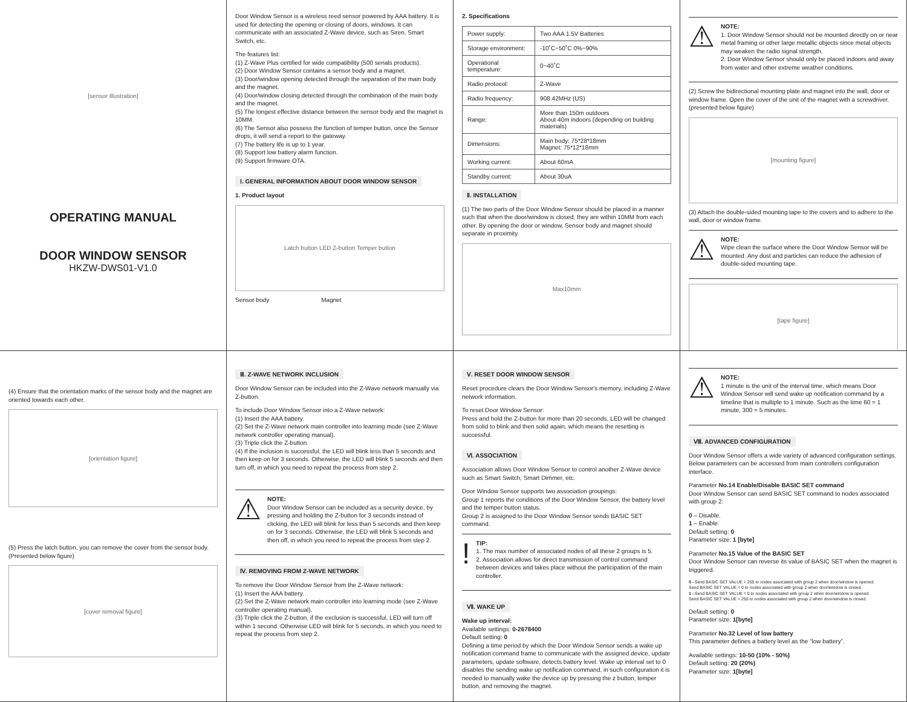[sensor illustration]
OPERATING MANUAL
DOOR WINDOW SENSOR
HKZW-DWS01-V1.0
Door Window Sensor is a wireless reed sensor powered by AAA battery. It is used for detecting the opening or closing of doors, windows. It can communicate with an associated Z-Wave device, such as Siren, Smart Switch, etc.
The features list:
(1) Z-Wave Plus certified for wide compatibility (500 serials products).
(2) Door Window Sensor contains a sensor body and a magnet.
(3) Door/window opening detected through the separation of the main body and the magnet.
(4) Door/window closing detected through the combination of the main body and the magnet.
(5) The longest effective distance between the sensor body and the magnet is 10MM.
(6) The Sensor also possess the function of temper button, once the Sensor drops, it will send a report to the gateway.
(7) The battery life is up to 1 year.
(8) Support low battery alarm function.
(9) Support firmware OTA.
Ⅰ. GENERAL INFORMATION ABOUT DOOR WINDOW SENSOR
1. Product layout
Latch button LED Z-button Temper button
Sensor body Magnet
2. Specifications
| Power supply: | Two AAA 1.5V Batteries |
| Storage environment: | -10˚C~50˚C 0%~90% |
| Operational temperature: | 0~40˚C |
| Radio protocol: | Z-Wave |
| Radio frequency: | 908.42MHz (US) |
| Range: | More than 150m outdoors About 40m indoors (depending on building materials) |
| Dimensions: | Main body: 75*28*18mm Magnet: 75*12*18mm |
| Working current: | About 60mA |
| Standby current: | About 30uA |
Ⅱ. INSTALLATION
(1) The two parts of the Door Window Sensor should be placed in a manner such that when the door/window is closed, they are within 10MM from each other. By opening the door or window, Sensor body and magnet should separate in proximity.
Max10mm
⚠
NOTE:
1. Door Window Sensor should not be mounted directly on or near metal framing or other large metallic objects since metal objects may weaken the radio signal strength.
2. Door Window Sensor should only be placed indoors and away from water and other extreme weather conditions.
(2) Screw the bidirectional mounting plate and magnet into the wall, door or window frame. Open the cover of the unit of the magnet with a screwdriver. (presented below figure)
[mounting figure]
(3) Attach the double-sided mounting tape to the covers and to adhere to the wall, door or window frame.
⚠
NOTE:
Wipe clean the surface where the Door Window Sensor will be mounted. Any dust and particles can reduce the adhesion of double-sided mounting tape.
[tape figure]
(4) Ensure that the orientation marks of the sensor body and the magnet are oriented towards each other.
[orientation figure]
(5) Press the latch button, you can remove the cover from the sensor body. (Presented below figure)
[cover removal figure]
Ⅲ. Z-WAVE NETWORK INCLUSION
Door Window Sensor can be included into the Z-Wave network manually via Z-button.
To include Door Window Sensor into a Z-Wave network:
(1) Insert the AAA battery.
(2) Set the Z-Wave network main controller into learning mode (see Z-Wave network controller operating manual).
(3) Triple click the Z-button.
(4) If the inclusion is successful, the LED will blink less than 5 seconds and then keep on for 3 seconds. Otherwise, the LED will blink 5 seconds and then turn off, in which you need to repeat the process from step 2.
⚠
NOTE:
Door Window Sensor can be included as a security device, by pressing and holding the Z-button for 3 seconds instead of clicking, the LED will blink for less than 5 seconds and then keep on for 3 seconds. Otherwise, the LED will blink 5 seconds and then off, in which you need to repeat the process from step 2.
Ⅳ. REMOVING FROM Z-WAVE NETWORK
To remove the Door Window Sensor from the Z-Wave network:
(1) Insert the AAA battery.
(2) Set the Z-Wave network main controller into learning mode (see Z-Wave controller operating manual).
(3) Triple click the Z-button, if the exclusion is successful, LED will turn off within 1 second. Otherwise LED will blink for 5 seconds, in which you need to repeat the process from step 2.
Ⅴ. RESET DOOR WINDOW SENSOR
Reset procedure clears the Door Window Sensor's memory, including Z-Wave network information.
To reset Door Window Sensor:
Press and hold the Z-button for more than 20 seconds, LED will be changed from solid to blink and then solid again, which means the resetting is successful.
Ⅵ. ASSOCIATION
Association allows Door Window Sensor to control another Z-Wave device such as Smart Switch, Smart Dimmer, etc.
Door Window Sensor supports two association groupings:
Group 1 reports the conditions of the Door Window Sensor, the battery level and the temper button status.
Group 2 is assigned to the Door Window Sensor sends BASIC SET command.
!
TIP:
1. The max number of associated nodes of all these 2 groups is 5.
2. Association allows for direct transmission of control command between devices and takes place without the participation of the main controller.
Ⅶ. WAKE UP
Wake up interval:
Available settings: 0-2678400
Default setting: 0
Defining a time period by which the Door Window Sensor sends a wake up notification command frame to communicate with the assigned device, update parameters, update software, detects battery level. Wake up interval set to 0 disables the sending wake up notification command, in such configuration it is needed to manually wake the device up by pressing the z button, temper button, and removing the magnet.
⚠
NOTE:
1 minute is the unit of the interval time, which means Door Window Sensor will send wake up notification command by a timeline that is multiple to 1 minute. Such as the time 60 = 1 minute, 300 = 5 minutes.
Ⅷ. ADVANCED CONFIGURATION
Door Window Sensor offers a wide variety of advanced configuration settings. Below parameters can be accessed from main controllers configuration interface.
Parameter No.14 Enable/Disable BASIC SET command
Door Window Sensor can send BASIC SET command to nodes associated with group 2.
0 – Disable.
1 – Enable.
Default setting: 0
Parameter size: 1 [byte]
Parameter No.15 Value of the BASIC SET
Door Window Sensor can reverse its value of BASIC SET when the magnet is triggered.
0 –Send BASIC SET VALUE = 255 to nodes associated with group 2 when door/window is opened.
Send BASIC SET VALUE = 0 to nodes associated with group 2 when door/window is closed.
1 –Send BASIC SET VALUE = 0 to nodes associated with group 2 when door/window is opened.
Send BASIC SET VALUE = 255 to nodes associated with group 2 when door/window is closed.
Default setting: 0
Parameter size: 1[byte]
Parameter No.32 Level of low battery
This parameter defines a battery level as the “low battery”.
Available settings: 10-50 (10% - 50%)
Default setting: 20 (20%)
Parameter size: 1[byte]